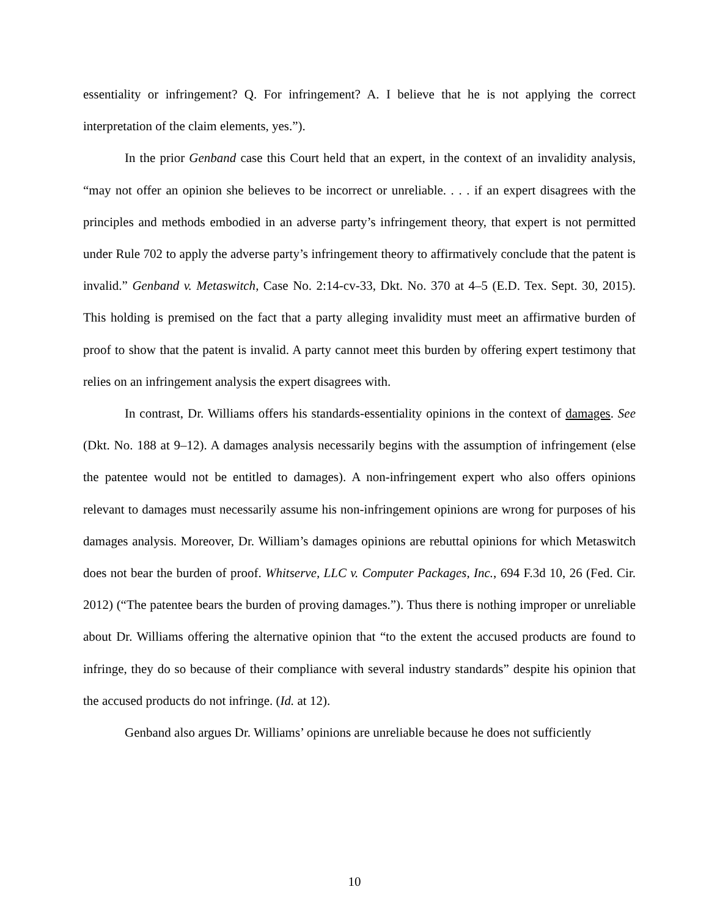essentiality or infringement? Q. For infringement? A. I believe that he is not applying the correct interpretation of the claim elements, yes.”).
In the prior Genband case this Court held that an expert, in the context of an invalidity analysis, “may not offer an opinion she believes to be incorrect or unreliable. . . . if an expert disagrees with the principles and methods embodied in an adverse party’s infringement theory, that expert is not permitted under Rule 702 to apply the adverse party’s infringement theory to affirmatively conclude that the patent is invalid.” Genband v. Metaswitch, Case No. 2:14-cv-33, Dkt. No. 370 at 4–5 (E.D. Tex. Sept. 30, 2015). This holding is premised on the fact that a party alleging invalidity must meet an affirmative burden of proof to show that the patent is invalid. A party cannot meet this burden by offering expert testimony that relies on an infringement analysis the expert disagrees with.
In contrast, Dr. Williams offers his standards-essentiality opinions in the context of damages. See (Dkt. No. 188 at 9–12). A damages analysis necessarily begins with the assumption of infringement (else the patentee would not be entitled to damages). A non-infringement expert who also offers opinions relevant to damages must necessarily assume his non-infringement opinions are wrong for purposes of his damages analysis. Moreover, Dr. William’s damages opinions are rebuttal opinions for which Metaswitch does not bear the burden of proof. Whitserve, LLC v. Computer Packages, Inc., 694 F.3d 10, 26 (Fed. Cir. 2012) (“The patentee bears the burden of proving damages.”). Thus there is nothing improper or unreliable about Dr. Williams offering the alternative opinion that “to the extent the accused products are found to infringe, they do so because of their compliance with several industry standards” despite his opinion that the accused products do not infringe. (Id. at 12).
Genband also argues Dr. Williams’ opinions are unreliable because he does not sufficiently
10